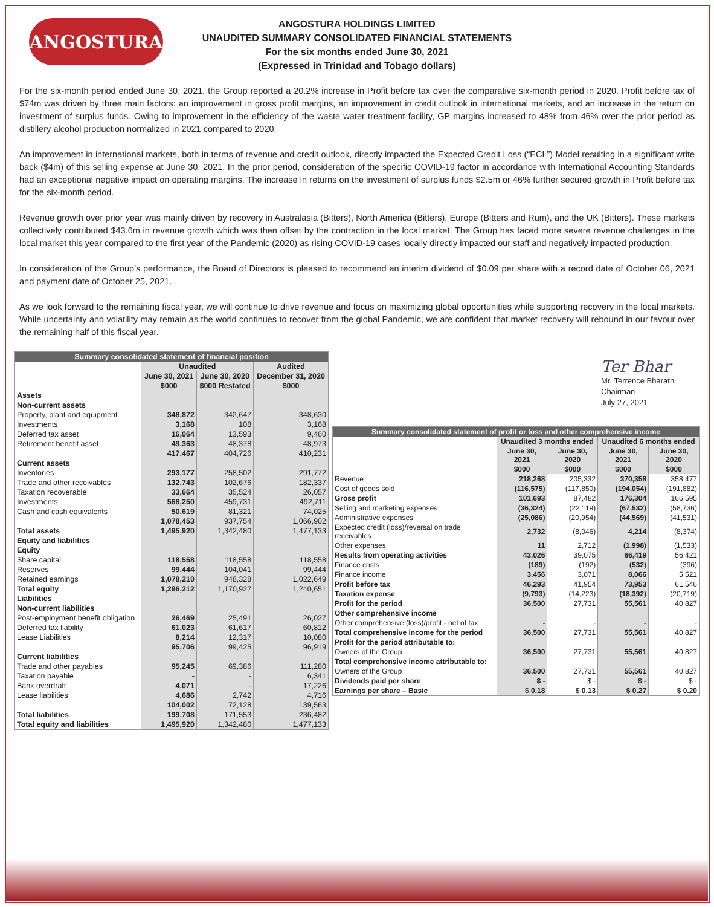ANGOSTURA
ANGOSTURA HOLDINGS LIMITED
UNAUDITED SUMMARY CONSOLIDATED FINANCIAL STATEMENTS
For the six months ended June 30, 2021
(Expressed in Trinidad and Tobago dollars)
For the six-month period ended June 30, 2021, the Group reported a 20.2% increase in Profit before tax over the comparative six-month period in 2020. Profit before tax of $74m was driven by three main factors: an improvement in gross profit margins, an improvement in credit outlook in international markets, and an increase in the return on investment of surplus funds. Owing to improvement in the efficiency of the waste water treatment facility, GP margins increased to 48% from 46% over the prior period as distillery alcohol production normalized in 2021 compared to 2020.
An improvement in international markets, both in terms of revenue and credit outlook, directly impacted the Expected Credit Loss (“ECL”) Model resulting in a significant write back ($4m) of this selling expense at June 30, 2021. In the prior period, consideration of the specific COVID-19 factor in accordance with International Accounting Standards had an exceptional negative impact on operating margins. The increase in returns on the investment of surplus funds $2.5m or 46% further secured growth in Profit before tax for the six-month period.
Revenue growth over prior year was mainly driven by recovery in Australasia (Bitters), North America (Bitters), Europe (Bitters and Rum), and the UK (Bitters). These markets collectively contributed $43.6m in revenue growth which was then offset by the contraction in the local market. The Group has faced more severe revenue challenges in the local market this year compared to the first year of the Pandemic (2020) as rising COVID-19 cases locally directly impacted our staff and negatively impacted production.
In consideration of the Group’s performance, the Board of Directors is pleased to recommend an interim dividend of $0.09 per share with a record date of October 06, 2021 and payment date of October 25, 2021.
As we look forward to the remaining fiscal year, we will continue to drive revenue and focus on maximizing global opportunities while supporting recovery in the local markets. While uncertainty and volatility may remain as the world continues to recover from the global Pandemic, we are confident that market recovery will rebound in our favour over the remaining half of this fiscal year.
| Summary consolidated statement of financial position | | | |
| --- | --- | --- | --- |
| | Unaudited | | Audited |
| | June 30, 2021 | June 30, 2020 | December 31, 2020 |
| | $000 | $000 Restated | $000 |
| Assets | | | |
| Non-current assets | | | |
| Property, plant and equipment | 348,872 | 342,647 | 348,630 |
| Investments | 3,168 | 108 | 3,168 |
| Deferred tax asset | 16,064 | 13,593 | 9,460 |
| Retirement benefit asset | 49,363 | 48,378 | 48,973 |
| | 417,467 | 404,726 | 410,231 |
| Current assets | | | |
| Inventories | 293,177 | 258,502 | 291,772 |
| Trade and other receivables | 132,743 | 102,676 | 182,337 |
| Taxation recoverable | 33,664 | 35,524 | 26,057 |
| Investments | 568,250 | 459,731 | 492,711 |
| Cash and cash equivalents | 50,619 | 81,321 | 74,025 |
| | 1,078,453 | 937,754 | 1,066,902 |
| Total assets | 1,495,920 | 1,342,480 | 1,477,133 |
| Equity and liabilities | | | |
| Equity | | | |
| Share capital | 118,558 | 118,558 | 118,558 |
| Reserves | 99,444 | 104,041 | 99,444 |
| Retained earnings | 1,078,210 | 948,328 | 1,022,649 |
| Total equity | 1,296,212 | 1,170,927 | 1,240,651 |
| Liabilities | | | |
| Non-current liabilities | | | |
| Post-employment benefit obligation | 26,469 | 25,491 | 26,027 |
| Deferred tax liability | 61,023 | 61,617 | 60,812 |
| Lease Liabilities | 8,214 | 12,317 | 10,080 |
| | 95,706 | 99,425 | 96,919 |
| Current liabilities | | | |
| Trade and other payables | 95,245 | 69,386 | 111,280 |
| Taxation payable | - | - | 6,341 |
| Bank overdraft | 4,071 | - | 17,226 |
| Lease liabilities | 4,686 | 2,742 | 4,716 |
| | 104,002 | 72,128 | 139,563 |
| Total liabilities | 199,708 | 171,553 | 236,482 |
| Total equity and liabilities | 1,495,920 | 1,342,480 | 1,477,133 |
Ter Bhar
Mr. Terrence Bharath
Chairman
July 27, 2021
| Summary consolidated statement of profit or loss and other comprehensive income | | | | |
| --- | --- | --- | --- | --- |
| | Unaudited 3 months ended | | Unaudited 6 months ended | |
| | June 30, 2021 | June 30, 2020 | June 30, 2021 | June 30, 2020 |
| | $000 | $000 | $000 | $000 |
| Revenue | 218,268 | 205,332 | 370,358 | 358,477 |
| Cost of goods sold | (116,575) | (117,850) | (194,054) | (191,882) |
| Gross profit | 101,693 | 87,482 | 176,304 | 166,595 |
| Selling and marketing expenses | (36,324) | (22,119) | (67,532) | (58,736) |
| Administrative expenses | (25,086) | (20,954) | (44,569) | (41,531) |
| Expected credit (loss)/reversal on trade receivables | 2,732 | (8,046) | 4,214 | (8,374) |
| Other expenses | 11 | 2,712 | (1,998) | (1,533) |
| Results from operating activities | 43,026 | 39,075 | 66,419 | 56,421 |
| Finance costs | (189) | (192) | (532) | (396) |
| Finance income | 3,456 | 3,071 | 8,066 | 5,521 |
| Profit before tax | 46,293 | 41,954 | 73,953 | 61,546 |
| Taxation expense | (9,793) | (14,223) | (18,392) | (20,719) |
| Profit for the period | 36,500 | 27,731 | 55,561 | 40,827 |
| Other comprehensive income | | | | |
| Other comprehensive (loss)/profit - net of tax | - | - | - | - |
| Total comprehensive income for the period | 36,500 | 27,731 | 55,561 | 40,827 |
| Profit for the period attributable to: | | | | |
| Owners of the Group | 36,500 | 27,731 | 55,561 | 40,827 |
| Total comprehensive income attributable to: | | | | |
| Owners of the Group | 36,500 | 27,731 | 55,561 | 40,827 |
| Dividends paid per share | $ - | $ - | $ - | $ - |
| Earnings per share – Basic | $ 0.18 | $ 0.13 | $ 0.27 | $ 0.20 |